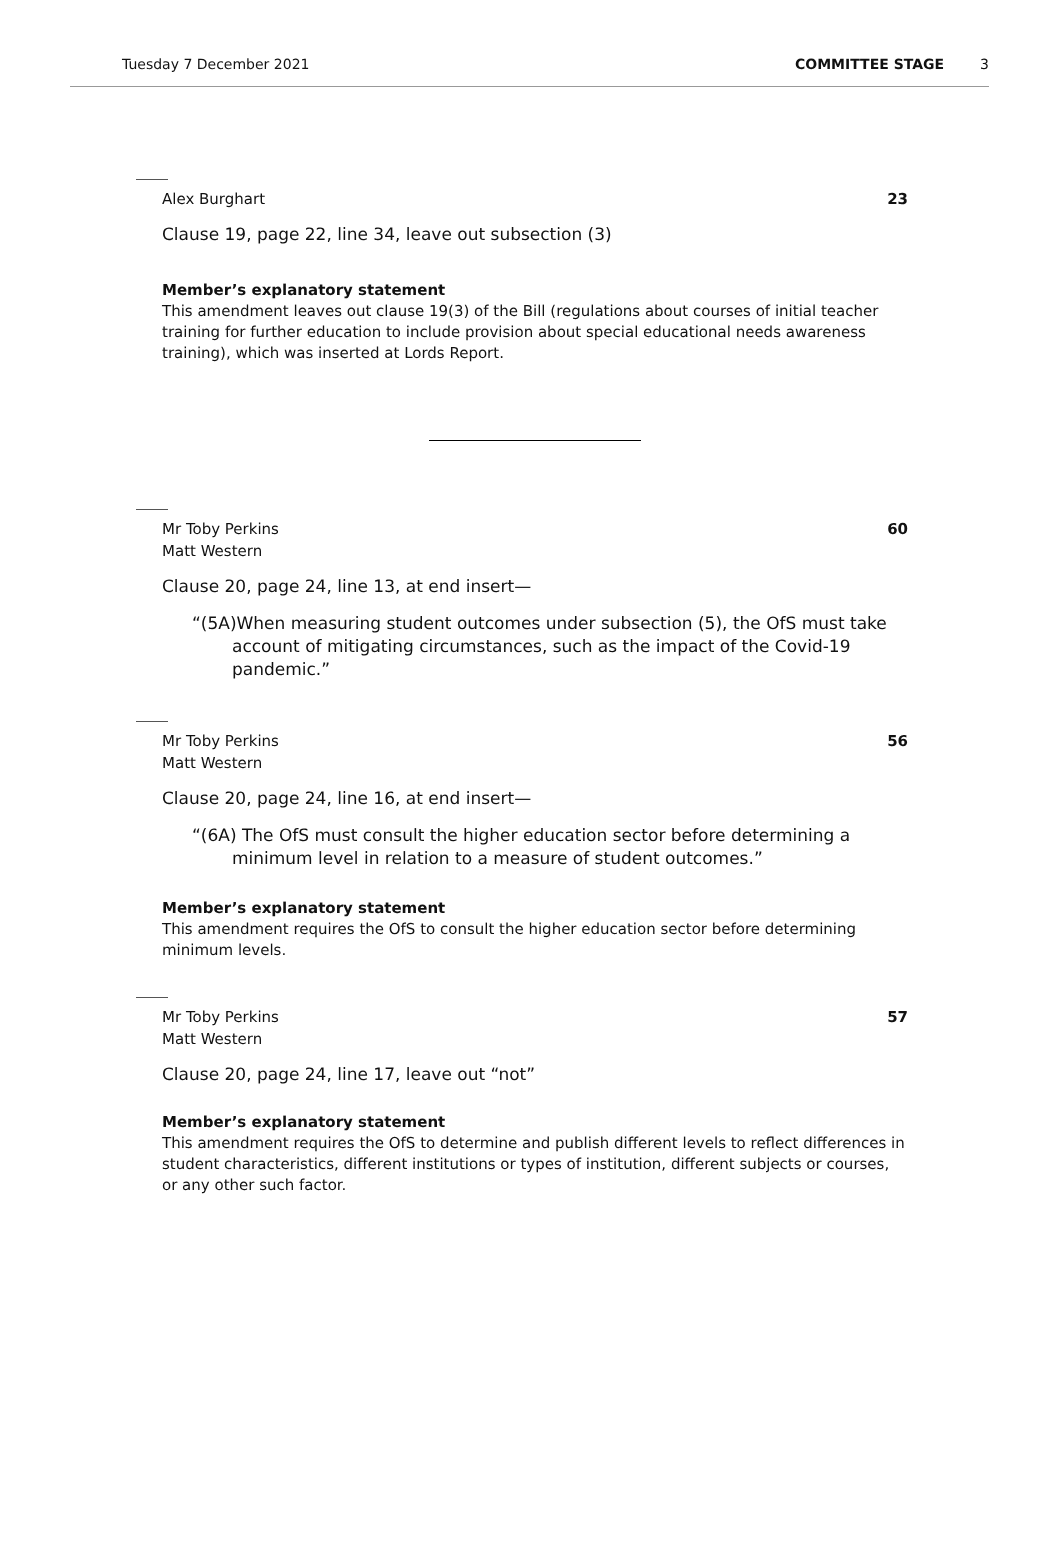Tuesday 7 December 2021 COMMITTEE STAGE 3
Alex Burghart 23
Clause 19, page 22, line 34, leave out subsection (3)
Member’s explanatory statement
This amendment leaves out clause 19(3) of the Bill (regulations about courses of initial teacher training for further education to include provision about special educational needs awareness training), which was inserted at Lords Report.
Mr Toby Perkins
Matt Western 60
Clause 20, page 24, line 13, at end insert—
“(5A)When measuring student outcomes under subsection (5), the OfS must take account of mitigating circumstances, such as the impact of the Covid-19 pandemic.”
Mr Toby Perkins
Matt Western 56
Clause 20, page 24, line 16, at end insert—
“(6A) The OfS must consult the higher education sector before determining a minimum level in relation to a measure of student outcomes.”
Member’s explanatory statement
This amendment requires the OfS to consult the higher education sector before determining minimum levels.
Mr Toby Perkins
Matt Western 57
Clause 20, page 24, line 17, leave out “not”
Member’s explanatory statement
This amendment requires the OfS to determine and publish different levels to reflect differences in student characteristics, different institutions or types of institution, different subjects or courses, or any other such factor.